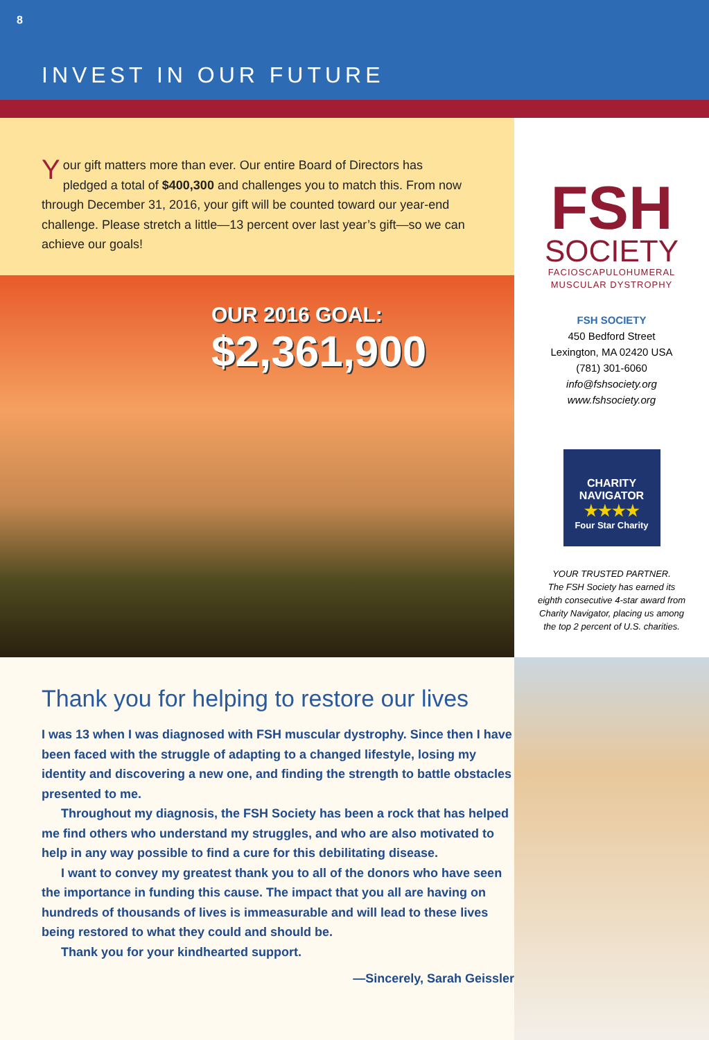8
INVEST IN OUR FUTURE
Your gift matters more than ever. Our entire Board of Directors has pledged a total of $400,300 and challenges you to match this. From now through December 31, 2016, your gift will be counted toward our year-end challenge. Please stretch a little—13 percent over last year’s gift—so we can achieve our goals!
OUR 2016 GOAL:
$2,361,900
FSH
SOCIETY
FACIOSCAPULOHUMERAL
MUSCULAR DYSTROPHY
FSH SOCIETY
450 Bedford Street
Lexington, MA 02420 USA
(781) 301-6060
info@fshsociety.org
www.fshsociety.org
CHARITY
NAVIGATOR
★★★★
Four Star Charity
YOUR TRUSTED PARTNER.
The FSH Society has earned its eighth consecutive 4-star award from Charity Navigator, placing us among the top 2 percent of U.S. charities.
Thank you for helping to restore our lives
I was 13 when I was diagnosed with FSH muscular dystrophy. Since then I have been faced with the struggle of adapting to a changed lifestyle, losing my identity and discovering a new one, and finding the strength to battle obstacles presented to me.
Throughout my diagnosis, the FSH Society has been a rock that has helped me find others who understand my struggles, and who are also motivated to help in any way possible to find a cure for this debilitating disease.
I want to convey my greatest thank you to all of the donors who have seen the importance in funding this cause. The impact that you all are having on hundreds of thousands of lives is immeasurable and will lead to these lives being restored to what they could and should be.
Thank you for your kindhearted support.
—Sincerely, Sarah Geissler